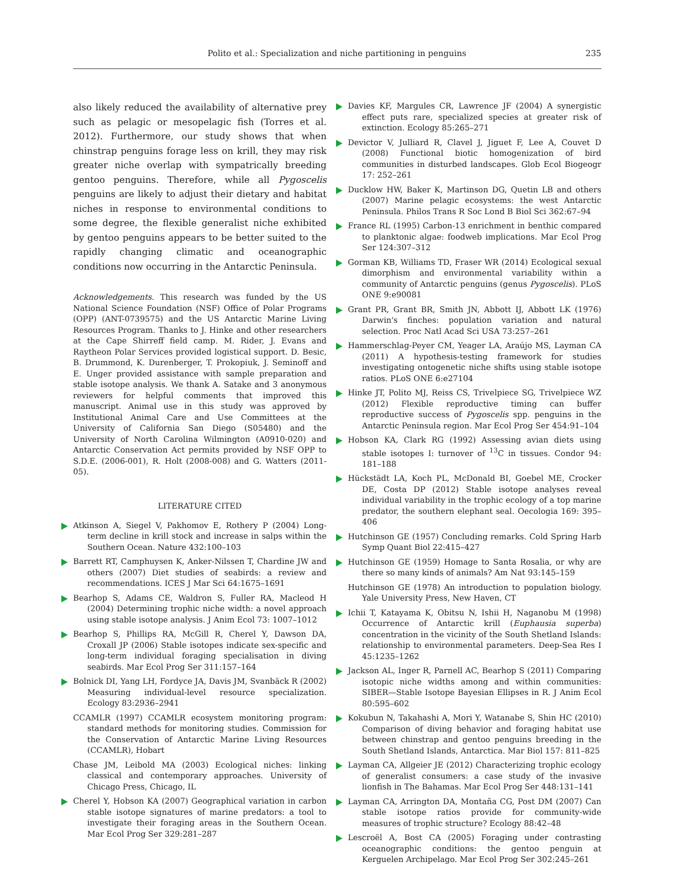Polito et al.: Specialization and niche partitioning in penguins 235
also likely reduced the availability of alternative prey such as pelagic or mesopelagic fish (Torres et al. 2012). Furthermore, our study shows that when chinstrap penguins forage less on krill, they may risk greater niche overlap with sympatrically breeding gentoo penguins. Therefore, while all Pygoscelis penguins are likely to adjust their dietary and habitat niches in response to environmental conditions to some degree, the flexible generalist niche exhibited by gentoo penguins appears to be better suited to the rapidly changing climatic and oceanographic conditions now occurring in the Antarctic Peninsula.
Acknowledgements. This research was funded by the US National Science Foundation (NSF) Office of Polar Programs (OPP) (ANT-0739575) and the US Antarctic Marine Living Resources Program. Thanks to J. Hinke and other researchers at the Cape Shirreff field camp. M. Rider, J. Evans and Raytheon Polar Services provided logistical support. D. Besic, B. Drummond, K. Durenberger, T. Prokopiuk, J. Seminoff and E. Unger provided assistance with sample preparation and stable isotope analysis. We thank A. Satake and 3 anonymous reviewers for helpful comments that improved this manuscript. Animal use in this study was approved by Institutional Animal Care and Use Committees at the University of California San Diego (S05480) and the University of North Carolina Wilmington (A0910-020) and Antarctic Conservation Act permits provided by NSF OPP to S.D.E. (2006-001), R. Holt (2008-008) and G. Watters (2011-05).
LITERATURE CITED
Atkinson A, Siegel V, Pakhomov E, Rothery P (2004) Long-term decline in krill stock and increase in salps within the Southern Ocean. Nature 432:100–103
Barrett RT, Camphuysen K, Anker-Nilssen T, Chardine JW and others (2007) Diet studies of seabirds: a review and recommendations. ICES J Mar Sci 64:1675–1691
Bearhop S, Adams CE, Waldron S, Fuller RA, Macleod H (2004) Determining trophic niche width: a novel approach using stable isotope analysis. J Anim Ecol 73: 1007–1012
Bearhop S, Phillips RA, McGill R, Cherel Y, Dawson DA, Croxall JP (2006) Stable isotopes indicate sex-specific and long-term individual foraging specialisation in diving seabirds. Mar Ecol Prog Ser 311:157–164
Bolnick DI, Yang LH, Fordyce JA, Davis JM, Svanbäck R (2002) Measuring individual-level resource specialization. Ecology 83:2936–2941
CCAMLR (1997) CCAMLR ecosystem monitoring program: standard methods for monitoring studies. Commission for the Conservation of Antarctic Marine Living Resources (CCAMLR), Hobart
Chase JM, Leibold MA (2003) Ecological niches: linking classical and contemporary approaches. University of Chicago Press, Chicago, IL
Cherel Y, Hobson KA (2007) Geographical variation in carbon stable isotope signatures of marine predators: a tool to investigate their foraging areas in the Southern Ocean. Mar Ecol Prog Ser 329:281–287
Davies KF, Margules CR, Lawrence JF (2004) A synergistic effect puts rare, specialized species at greater risk of extinction. Ecology 85:265–271
Devictor V, Julliard R, Clavel J, Jiguet F, Lee A, Couvet D (2008) Functional biotic homogenization of bird communities in disturbed landscapes. Glob Ecol Biogeogr 17: 252–261
Ducklow HW, Baker K, Martinson DG, Quetin LB and others (2007) Marine pelagic ecosystems: the west Antarctic Peninsula. Philos Trans R Soc Lond B Biol Sci 362:67–94
France RL (1995) Carbon-13 enrichment in benthic compared to planktonic algae: foodweb implications. Mar Ecol Prog Ser 124:307–312
Gorman KB, Williams TD, Fraser WR (2014) Ecological sexual dimorphism and environmental variability within a community of Antarctic penguins (genus Pygoscelis). PLoS ONE 9:e90081
Grant PR, Grant BR, Smith JN, Abbott IJ, Abbott LK (1976) Darwin's finches: population variation and natural selection. Proc Natl Acad Sci USA 73:257–261
Hammerschlag-Peyer CM, Yeager LA, Araújo MS, Layman CA (2011) A hypothesis-testing framework for studies investigating ontogenetic niche shifts using stable isotope ratios. PLoS ONE 6:e27104
Hinke JT, Polito MJ, Reiss CS, Trivelpiece SG, Trivelpiece WZ (2012) Flexible reproductive timing can buffer reproductive success of Pygoscelis spp. penguins in the Antarctic Peninsula region. Mar Ecol Prog Ser 454:91–104
Hobson KA, Clark RG (1992) Assessing avian diets using stable isotopes I: turnover of <sup>13</sup>C in tissues. Condor 94: 181–188
Hückstädt LA, Koch PL, McDonald BI, Goebel ME, Crocker DE, Costa DP (2012) Stable isotope analyses reveal individual variability in the trophic ecology of a top marine predator, the southern elephant seal. Oecologia 169: 395–406
Hutchinson GE (1957) Concluding remarks. Cold Spring Harb Symp Quant Biol 22:415–427
Hutchinson GE (1959) Homage to Santa Rosalia, or why are there so many kinds of animals? Am Nat 93:145–159
Hutchinson GE (1978) An introduction to population biology. Yale University Press, New Haven, CT
Ichii T, Katayama K, Obitsu N, Ishii H, Naganobu M (1998) Occurrence of Antarctic krill (Euphausia superba) concentration in the vicinity of the South Shetland Islands: relationship to environmental parameters. Deep-Sea Res I 45:1235–1262
Jackson AL, Inger R, Parnell AC, Bearhop S (2011) Comparing isotopic niche widths among and within communities: SIBER—Stable Isotope Bayesian Ellipses in R. J Anim Ecol 80:595–602
Kokubun N, Takahashi A, Mori Y, Watanabe S, Shin HC (2010) Comparison of diving behavior and foraging habitat use between chinstrap and gentoo penguins breeding in the South Shetland Islands, Antarctica. Mar Biol 157: 811–825
Layman CA, Allgeier JE (2012) Characterizing trophic ecology of generalist consumers: a case study of the invasive lionfish in The Bahamas. Mar Ecol Prog Ser 448:131–141
Layman CA, Arrington DA, Montaña CG, Post DM (2007) Can stable isotope ratios provide for community-wide measures of trophic structure? Ecology 88:42–48
Lescroël A, Bost CA (2005) Foraging under contrasting oceanographic conditions: the gentoo penguin at Kerguelen Archipelago. Mar Ecol Prog Ser 302:245–261